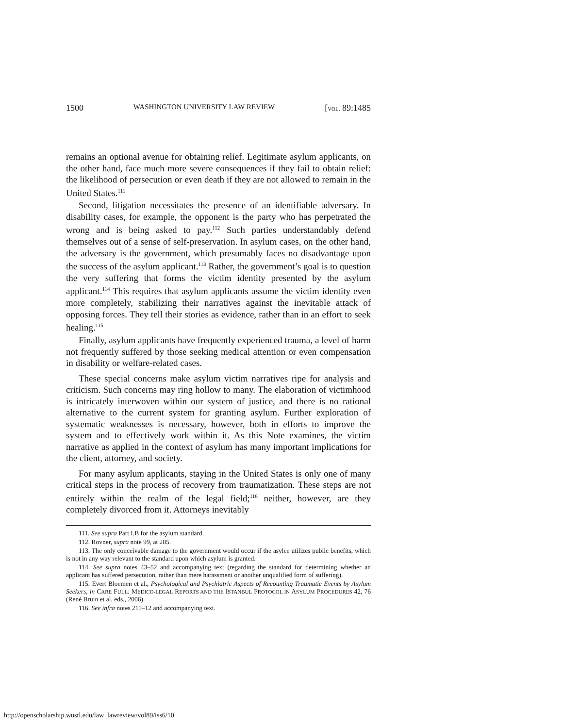1500 WASHINGTON UNIVERSITY LAW REVIEW [VOL. 89:1485
remains an optional avenue for obtaining relief. Legitimate asylum applicants, on the other hand, face much more severe consequences if they fail to obtain relief: the likelihood of persecution or even death if they are not allowed to remain in the United States.<sup>111</sup>
Second, litigation necessitates the presence of an identifiable adversary. In disability cases, for example, the opponent is the party who has perpetrated the wrong and is being asked to pay.<sup>112</sup> Such parties understandably defend themselves out of a sense of self-preservation. In asylum cases, on the other hand, the adversary is the government, which presumably faces no disadvantage upon the success of the asylum applicant.<sup>113</sup> Rather, the government’s goal is to question the very suffering that forms the victim identity presented by the asylum applicant.<sup>114</sup> This requires that asylum applicants assume the victim identity even more completely, stabilizing their narratives against the inevitable attack of opposing forces. They tell their stories as evidence, rather than in an effort to seek healing.<sup>115</sup>
Finally, asylum applicants have frequently experienced trauma, a level of harm not frequently suffered by those seeking medical attention or even compensation in disability or welfare-related cases.
These special concerns make asylum victim narratives ripe for analysis and criticism. Such concerns may ring hollow to many. The elaboration of victimhood is intricately interwoven within our system of justice, and there is no rational alternative to the current system for granting asylum. Further exploration of systematic weaknesses is necessary, however, both in efforts to improve the system and to effectively work within it. As this Note examines, the victim narrative as applied in the context of asylum has many important implications for the client, attorney, and society.
For many asylum applicants, staying in the United States is only one of many critical steps in the process of recovery from traumatization. These steps are not entirely within the realm of the legal field;<sup>116</sup> neither, however, are they completely divorced from it. Attorneys inevitably
111. See supra Part I.B for the asylum standard.
112. Rovner, supra note 99, at 285.
113. The only conceivable damage to the government would occur if the asylee utilizes public benefits, which is not in any way relevant to the standard upon which asylum is granted.
114. See supra notes 43–52 and accompanying text (regarding the standard for determining whether an applicant has suffered persecution, rather than mere harassment or another unqualified form of suffering).
115. Evert Bloemen et al., Psychological and Psychiatric Aspects of Recounting Traumatic Events by Asylum Seekers, in CARE FULL: MEDICO-LEGAL REPORTS AND THE ISTANBUL PROTOCOL IN ASYLUM PROCEDURES 42, 76 (René Bruin et al. eds., 2006).
116. See infra notes 211–12 and accompanying text.
http://openscholarship.wustl.edu/law_lawreview/vol89/iss6/10